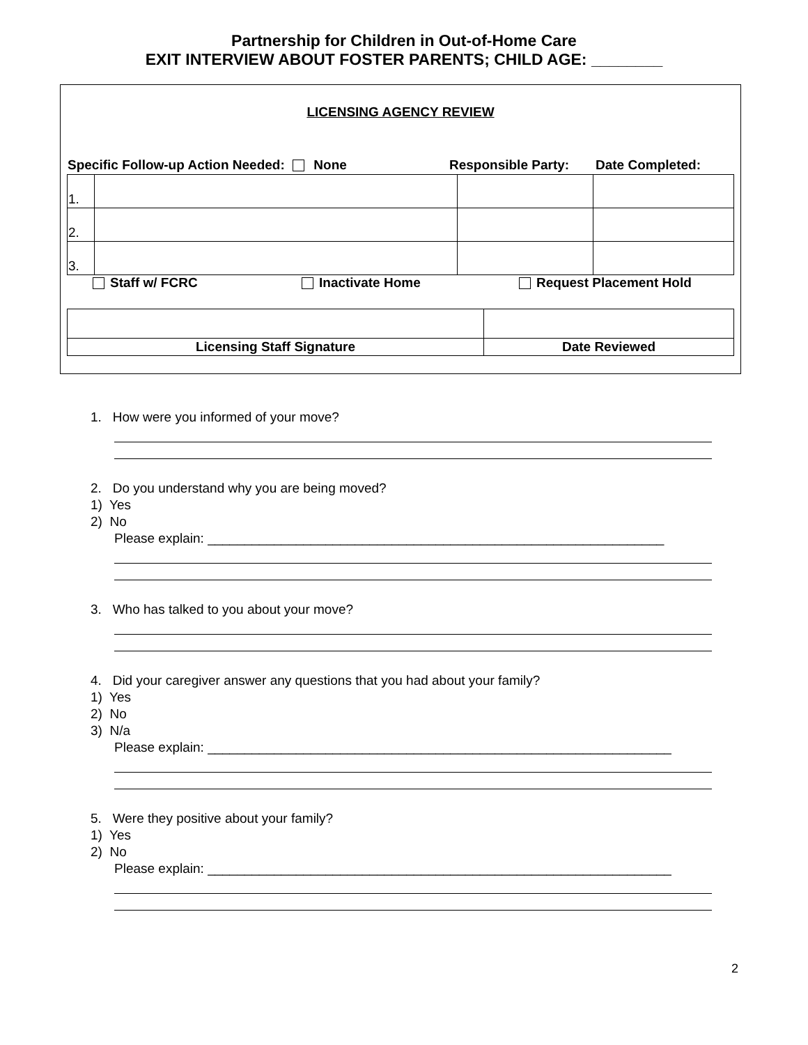Partnership for Children in Out-of-Home Care
EXIT INTERVIEW ABOUT FOSTER PARENTS; CHILD AGE: ________
LICENSING AGENCY REVIEW
Specific Follow-up Action Needed: None Responsible Party: Date Completed:
| 1. | | | |
| 2. | | | |
| 3. | | | |
Staff w/ FCRC Inactivate Home Request Placement Hold
| Licensing Staff Signature | Date Reviewed |
1. How were you informed of your move?
2. Do you understand why you are being moved?
1) Yes
2) No
Please explain: ______________________________________________________________
3. Who has talked to you about your move?
4. Did your caregiver answer any questions that you had about your family?
1) Yes
2) No
3) N/a
Please explain: _______________________________________________________________
5. Were they positive about your family?
1) Yes
2) No
Please explain: _______________________________________________________________
2